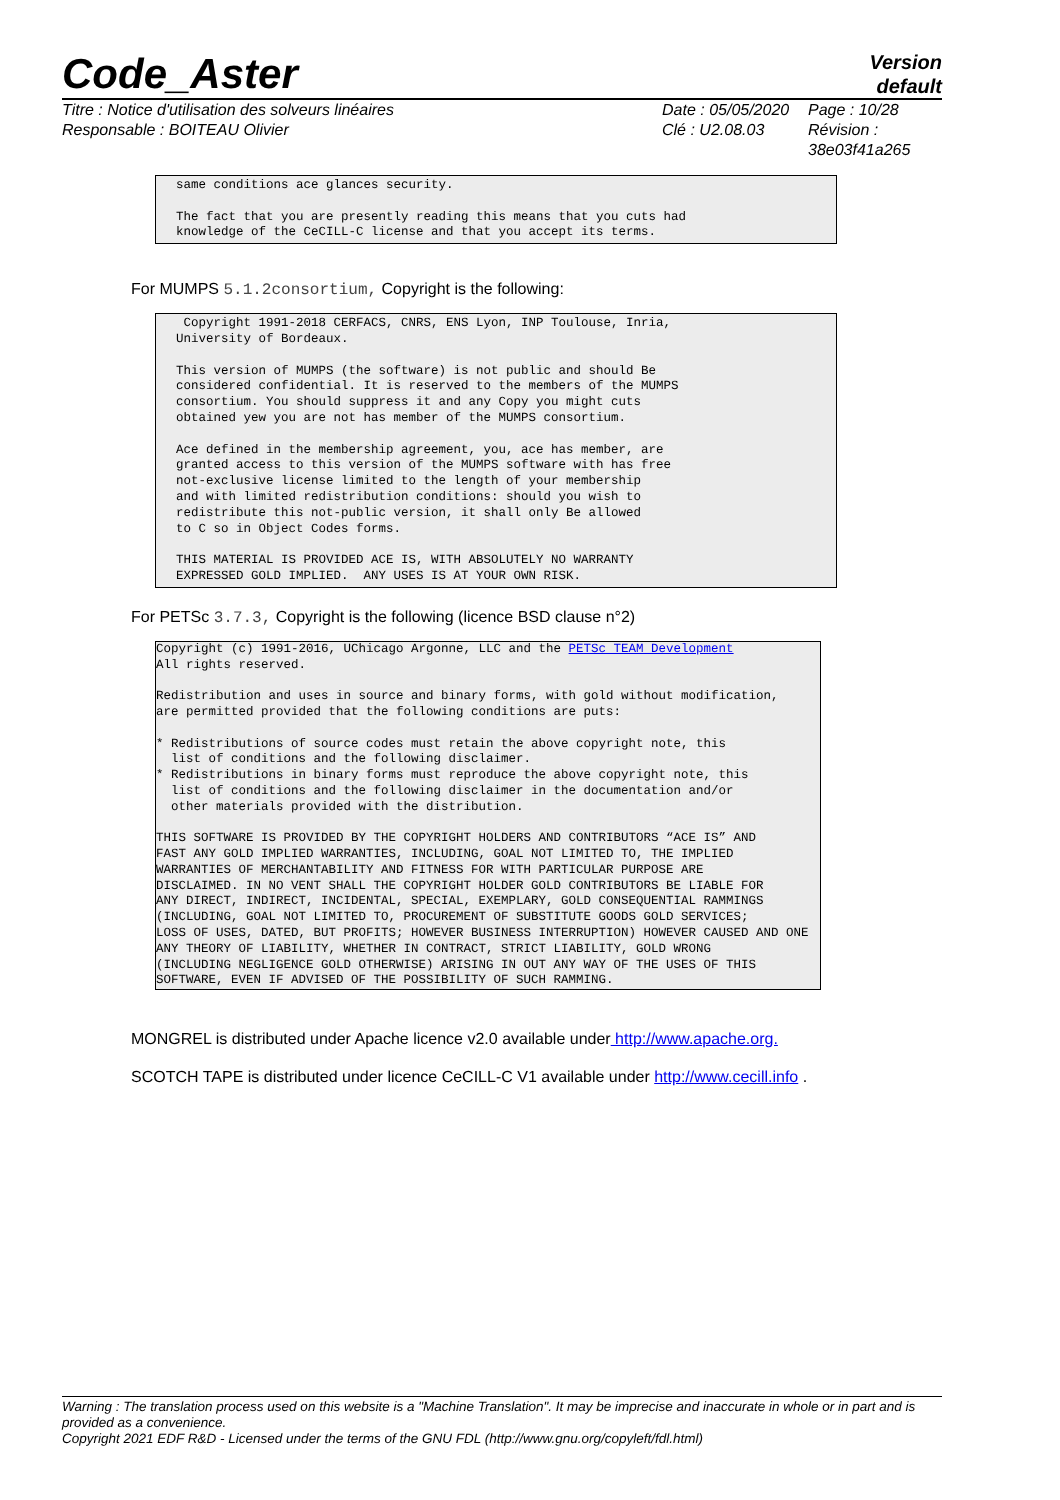Code_Aster
Version
default
Titre : Notice d'utilisation des solveurs linéaires
Responsable : BOITEAU Olivier
Date : 05/05/2020
Clé : U2.08.03
Page : 10/28
Révision :
38e03f41a265
same conditions ace glances security.

The fact that you are presently reading this means that you cuts had
knowledge of the CeCILL-C license and that you accept its terms.
For MUMPS 5.1.2consortium, Copyright is the following:
 Copyright 1991-2018 CERFACS, CNRS, ENS Lyon, INP Toulouse, Inria,
University of Bordeaux.

This version of MUMPS (the software) is not public and should Be
considered confidential. It is reserved to the members of the MUMPS
consortium. You should suppress it and any Copy you might cuts
obtained yew you are not has member of the MUMPS consortium.

Ace defined in the membership agreement, you, ace has member, are
granted access to this version of the MUMPS software with has free
not-exclusive license limited to the length of your membership
and with limited redistribution conditions: should you wish to
redistribute this not-public version, it shall only Be allowed
to C so in Object Codes forms.

THIS MATERIAL IS PROVIDED ACE IS, WITH ABSOLUTELY NO WARRANTY
EXPRESSED GOLD IMPLIED.  ANY USES IS AT YOUR OWN RISK.
For PETSc 3.7.3, Copyright is the following (licence BSD clause n°2)
Copyright (c) 1991-2016, UChicago Argonne, LLC and the PETSc TEAM Development
All rights reserved.

Redistribution and uses in source and binary forms, with gold without modification,
are permitted provided that the following conditions are puts:

* Redistributions of source codes must retain the above copyright note, this
  list of conditions and the following disclaimer.
* Redistributions in binary forms must reproduce the above copyright note, this
  list of conditions and the following disclaimer in the documentation and/or
  other materials provided with the distribution.

THIS SOFTWARE IS PROVIDED BY THE COPYRIGHT HOLDERS AND CONTRIBUTORS “ACE IS” AND
FAST ANY GOLD IMPLIED WARRANTIES, INCLUDING, GOAL NOT LIMITED TO, THE IMPLIED
WARRANTIES OF MERCHANTABILITY AND FITNESS FOR WITH PARTICULAR PURPOSE ARE
DISCLAIMED. IN NO VENT SHALL THE COPYRIGHT HOLDER GOLD CONTRIBUTORS BE LIABLE FOR
ANY DIRECT, INDIRECT, INCIDENTAL, SPECIAL, EXEMPLARY, GOLD CONSEQUENTIAL RAMMINGS
(INCLUDING, GOAL NOT LIMITED TO, PROCUREMENT OF SUBSTITUTE GOODS GOLD SERVICES;
LOSS OF USES, DATED, BUT PROFITS; HOWEVER BUSINESS INTERRUPTION) HOWEVER CAUSED AND ONE
ANY THEORY OF LIABILITY, WHETHER IN CONTRACT, STRICT LIABILITY, GOLD WRONG
(INCLUDING NEGLIGENCE GOLD OTHERWISE) ARISING IN OUT ANY WAY OF THE USES OF THIS
SOFTWARE, EVEN IF ADVISED OF THE POSSIBILITY OF SUCH RAMMING.
MONGREL is distributed under Apache licence v2.0 available under http://www.apache.org.
SCOTCH TAPE is distributed under licence CeCILL-C V1 available under http://www.cecill.info .
Warning : The translation process used on this website is a "Machine Translation". It may be imprecise and inaccurate in whole or in part and is provided as a convenience.
Copyright 2021 EDF R&D - Licensed under the terms of the GNU FDL (http://www.gnu.org/copyleft/fdl.html)